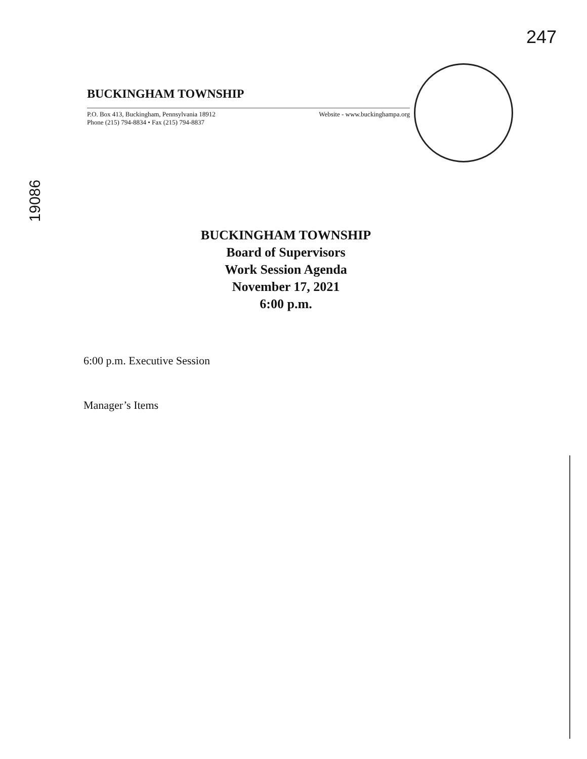247
19086
BUCKINGHAM TOWNSHIP
P.O. Box 413, Buckingham, Pennsylvania 18912
Phone (215) 794-8834 • Fax (215) 794-8837
Website - www.buckinghampa.org
BUCKINGHAM TOWNSHIP
Board of Supervisors
Work Session Agenda
November 17, 2021
6:00 p.m.
6:00 p.m. Executive Session
Manager’s Items